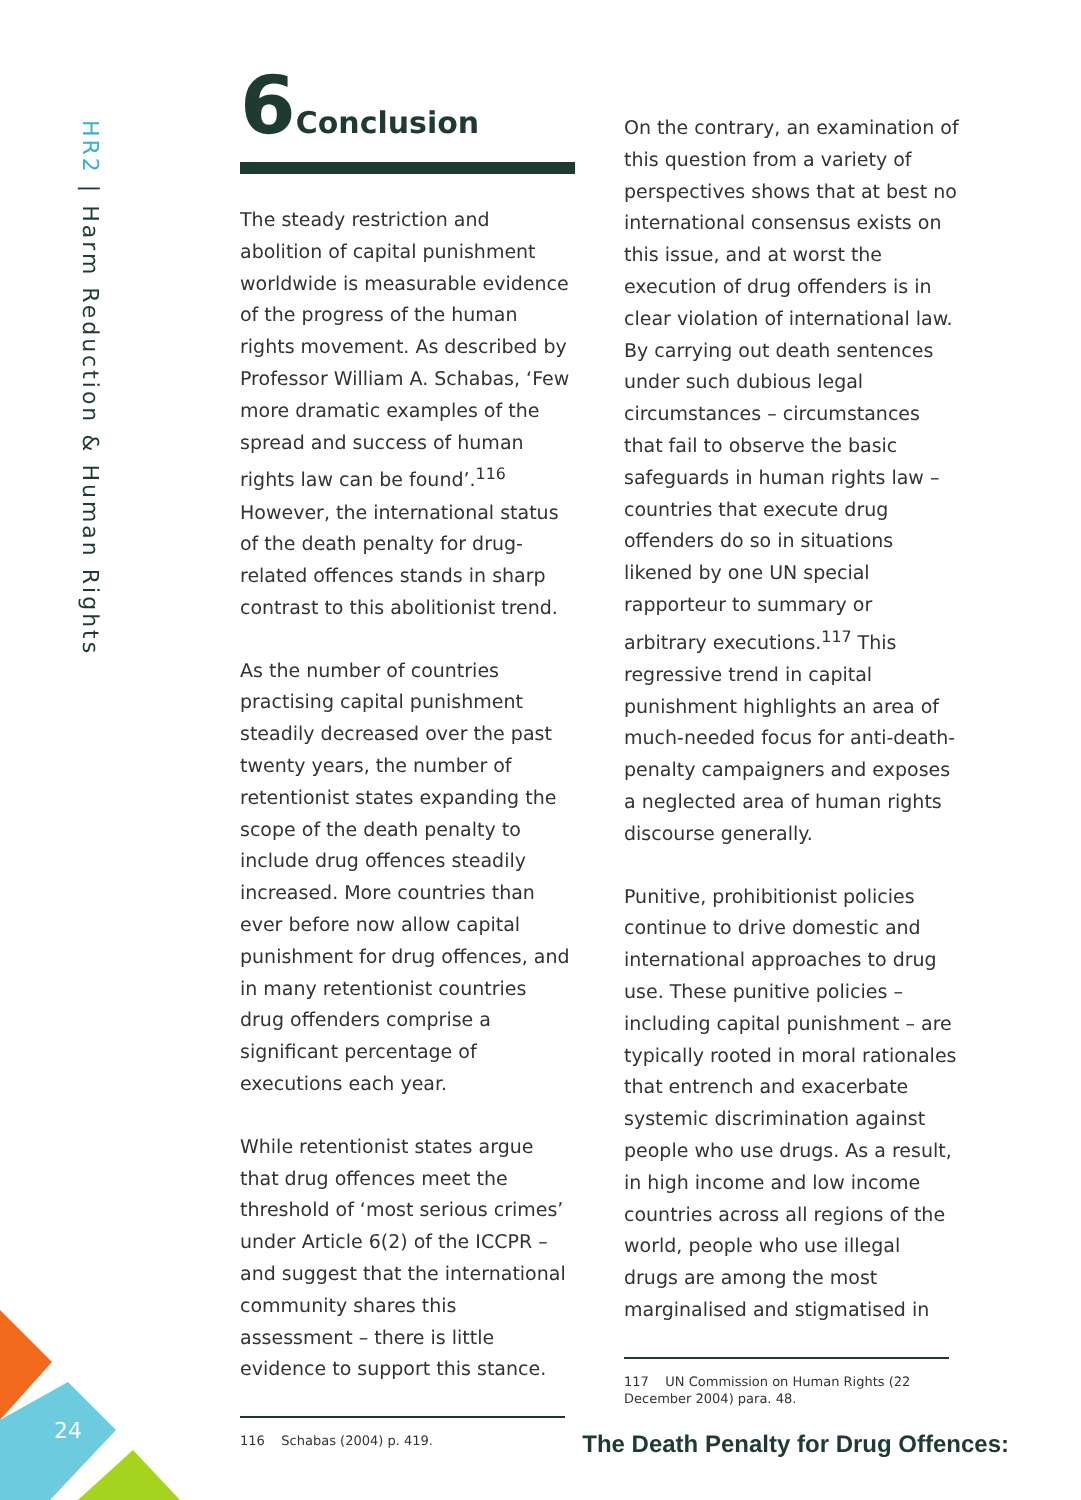HR2 | Harm Reduction & Human Rights
6 Conclusion
The steady restriction and abolition of capital punishment worldwide is measurable evidence of the progress of the human rights movement. As described by Professor William A. Schabas, ‘Few more dramatic examples of the spread and success of human rights law can be found’.<sup>116</sup> However, the international status of the death penalty for drug-related offences stands in sharp contrast to this abolitionist trend.
As the number of countries practising capital punishment steadily decreased over the past twenty years, the number of retentionist states expanding the scope of the death penalty to include drug offences steadily increased. More countries than ever before now allow capital punishment for drug offences, and in many retentionist countries drug offenders comprise a significant percentage of executions each year.
While retentionist states argue that drug offences meet the threshold of ‘most serious crimes’ under Article 6(2) of the ICCPR – and suggest that the international community shares this assessment – there is little evidence to support this stance.
116 Schabas (2004) p. 419.
On the contrary, an examination of this question from a variety of perspectives shows that at best no international consensus exists on this issue, and at worst the execution of drug offenders is in clear violation of international law. By carrying out death sentences under such dubious legal circumstances – circumstances that fail to observe the basic safeguards in human rights law – countries that execute drug offenders do so in situations likened by one UN special rapporteur to summary or arbitrary executions.<sup>117</sup> This regressive trend in capital punishment highlights an area of much-needed focus for anti-death-penalty campaigners and exposes a neglected area of human rights discourse generally.
Punitive, prohibitionist policies continue to drive domestic and international approaches to drug use. These punitive policies – including capital punishment – are typically rooted in moral rationales that entrench and exacerbate systemic discrimination against people who use drugs. As a result, in high income and low income countries across all regions of the world, people who use illegal drugs are among the most marginalised and stigmatised in
117 UN Commission on Human Rights (22 December 2004) para. 48.
24
The Death Penalty for Drug Offences: